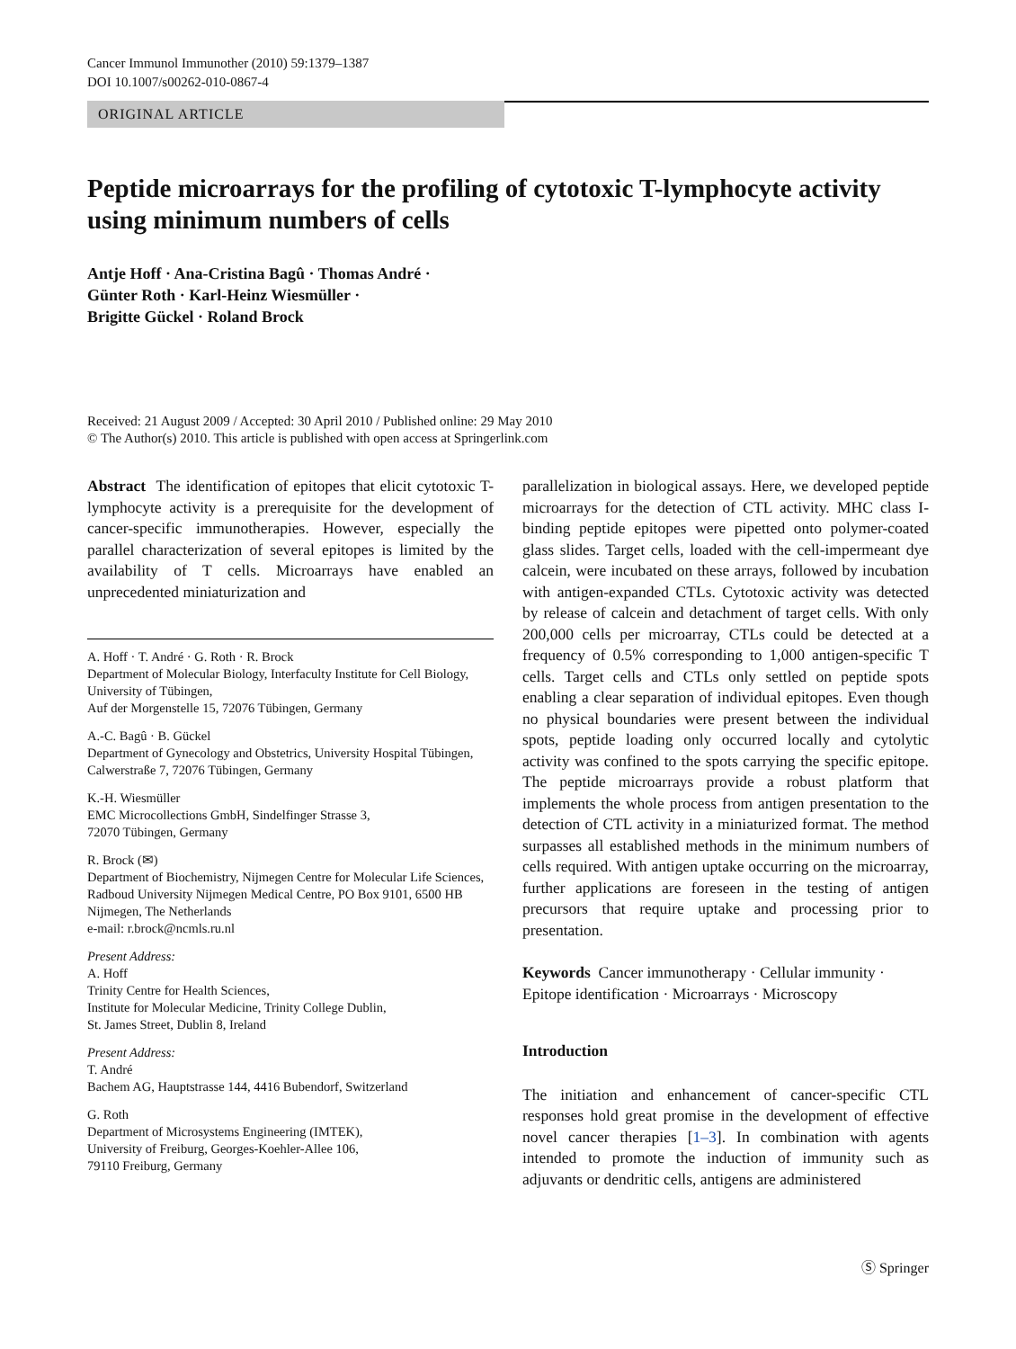Cancer Immunol Immunother (2010) 59:1379–1387
DOI 10.1007/s00262-010-0867-4
ORIGINAL ARTICLE
Peptide microarrays for the profiling of cytotoxic T-lymphocyte activity using minimum numbers of cells
Antje Hoff · Ana-Cristina Bagû · Thomas André ·
Günter Roth · Karl-Heinz Wiesmüller ·
Brigitte Gückel · Roland Brock
Received: 21 August 2009 / Accepted: 30 April 2010 / Published online: 29 May 2010
© The Author(s) 2010. This article is published with open access at Springerlink.com
Abstract The identification of epitopes that elicit cytotoxic T-lymphocyte activity is a prerequisite for the development of cancer-specific immunotherapies. However, especially the parallel characterization of several epitopes is limited by the availability of T cells. Microarrays have enabled an unprecedented miniaturization and
A. Hoff · T. André · G. Roth · R. Brock
Department of Molecular Biology, Interfaculty Institute for Cell Biology, University of Tübingen,
Auf der Morgenstelle 15, 72076 Tübingen, Germany
A.-C. Bagû · B. Gückel
Department of Gynecology and Obstetrics, University Hospital Tübingen, Calwerstraße 7, 72076 Tübingen, Germany
K.-H. Wiesmüller
EMC Microcollections GmbH, Sindelfinger Strasse 3,
72070 Tübingen, Germany
R. Brock (✉)
Department of Biochemistry, Nijmegen Centre for Molecular Life Sciences, Radboud University Nijmegen Medical Centre, PO Box 9101, 6500 HB Nijmegen, The Netherlands
e-mail: r.brock@ncmls.ru.nl
Present Address:
A. Hoff
Trinity Centre for Health Sciences,
Institute for Molecular Medicine, Trinity College Dublin,
St. James Street, Dublin 8, Ireland
Present Address:
T. André
Bachem AG, Hauptstrasse 144, 4416 Bubendorf, Switzerland
G. Roth
Department of Microsystems Engineering (IMTEK),
University of Freiburg, Georges-Koehler-Allee 106,
79110 Freiburg, Germany
parallelization in biological assays. Here, we developed peptide microarrays for the detection of CTL activity. MHC class I-binding peptide epitopes were pipetted onto polymer-coated glass slides. Target cells, loaded with the cell-impermeant dye calcein, were incubated on these arrays, followed by incubation with antigen-expanded CTLs. Cytotoxic activity was detected by release of calcein and detachment of target cells. With only 200,000 cells per microarray, CTLs could be detected at a frequency of 0.5% corresponding to 1,000 antigen-specific T cells. Target cells and CTLs only settled on peptide spots enabling a clear separation of individual epitopes. Even though no physical boundaries were present between the individual spots, peptide loading only occurred locally and cytolytic activity was confined to the spots carrying the specific epitope. The peptide microarrays provide a robust platform that implements the whole process from antigen presentation to the detection of CTL activity in a miniaturized format. The method surpasses all established methods in the minimum numbers of cells required. With antigen uptake occurring on the microarray, further applications are foreseen in the testing of antigen precursors that require uptake and processing prior to presentation.
Keywords Cancer immunotherapy · Cellular immunity · Epitope identification · Microarrays · Microscopy
Introduction
The initiation and enhancement of cancer-specific CTL responses hold great promise in the development of effective novel cancer therapies [1–3]. In combination with agents intended to promote the induction of immunity such as adjuvants or dendritic cells, antigens are administered
Ⓢ Springer